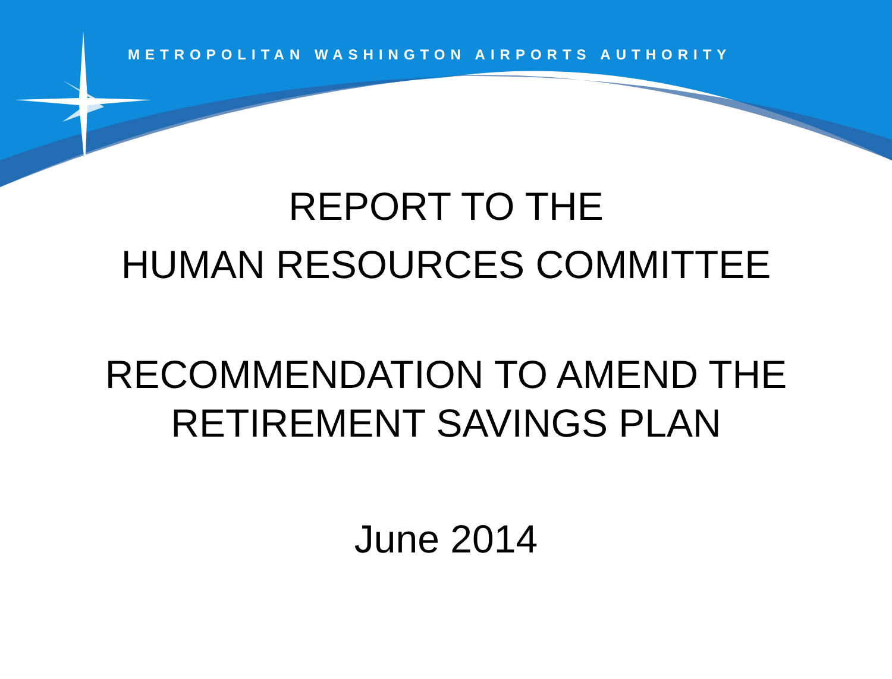METROPOLITAN WASHINGTON AIRPORTS AUTHORITY
REPORT TO THE
HUMAN RESOURCES COMMITTEE
RECOMMENDATION TO AMEND THE
RETIREMENT SAVINGS PLAN
June 2014